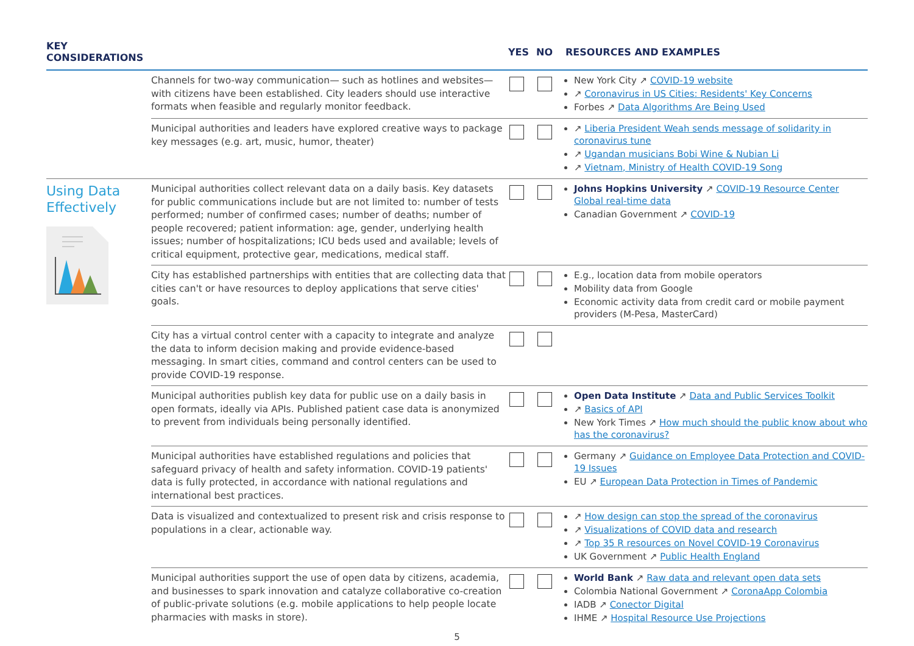| KEY CONSIDERATIONS | | YES | NO | RESOURCES AND EXAMPLES |
| --- | --- | --- | --- | --- |
| | Channels for two-way communication— such as hotlines and websites—with citizens have been established. City leaders should use interactive formats when feasible and regularly monitor feedback. | | | New York City ↗ COVID-19 website ↗ Coronavirus in US Cities: Residents' Key Concerns Forbes ↗ Data Algorithms Are Being Used |
| | Municipal authorities and leaders have explored creative ways to package key messages (e.g. art, music, humor, theater) | | | ↗ Liberia President Weah sends message of solidarity in coronavirus tune ↗ Ugandan musicians Bobi Wine & Nubian Li ↗ Vietnam, Ministry of Health COVID-19 Song |
| Using Data Effectively | Municipal authorities collect relevant data on a daily basis. Key datasets for public communications include but are not limited to: number of tests performed; number of confirmed cases; number of deaths; number of people recovered; patient information: age, gender, underlying health issues; number of hospitalizations; ICU beds used and available; levels of critical equipment, protective gear, medications, medical staff. | | | Johns Hopkins University ↗ COVID-19 Resource Center Global real-time data Canadian Government ↗ COVID-19 |
| | City has established partnerships with entities that are collecting data that cities can't or have resources to deploy applications that serve cities' goals. | | | E.g., location data from mobile operators Mobility data from Google Economic activity data from credit card or mobile payment providers (M-Pesa, MasterCard) |
| | City has a virtual control center with a capacity to integrate and analyze the data to inform decision making and provide evidence-based messaging. In smart cities, command and control centers can be used to provide COVID-19 response. | | | |
| | Municipal authorities publish key data for public use on a daily basis in open formats, ideally via APIs. Published patient case data is anonymized to prevent from individuals being personally identified. | | | Open Data Institute ↗ Data and Public Services Toolkit ↗ Basics of API New York Times ↗ How much should the public know about who has the coronavirus? |
| | Municipal authorities have established regulations and policies that safeguard privacy of health and safety information. COVID-19 patients' data is fully protected, in accordance with national regulations and international best practices. | | | Germany ↗ Guidance on Employee Data Protection and COVID-19 Issues EU ↗ European Data Protection in Times of Pandemic |
| | Data is visualized and contextualized to present risk and crisis response to populations in a clear, actionable way. | | | ↗ How design can stop the spread of the coronavirus ↗ Visualizations of COVID data and research ↗ Top 35 R resources on Novel COVID-19 Coronavirus UK Government ↗ Public Health England |
| | Municipal authorities support the use of open data by citizens, academia, and businesses to spark innovation and catalyze collaborative co-creation of public-private solutions (e.g. mobile applications to help people locate pharmacies with masks in store). | | | World Bank ↗ Raw data and relevant open data sets Colombia National Government ↗ CoronaApp Colombia IADB ↗ Conector Digital IHME ↗ Hospital Resource Use Projections |
5